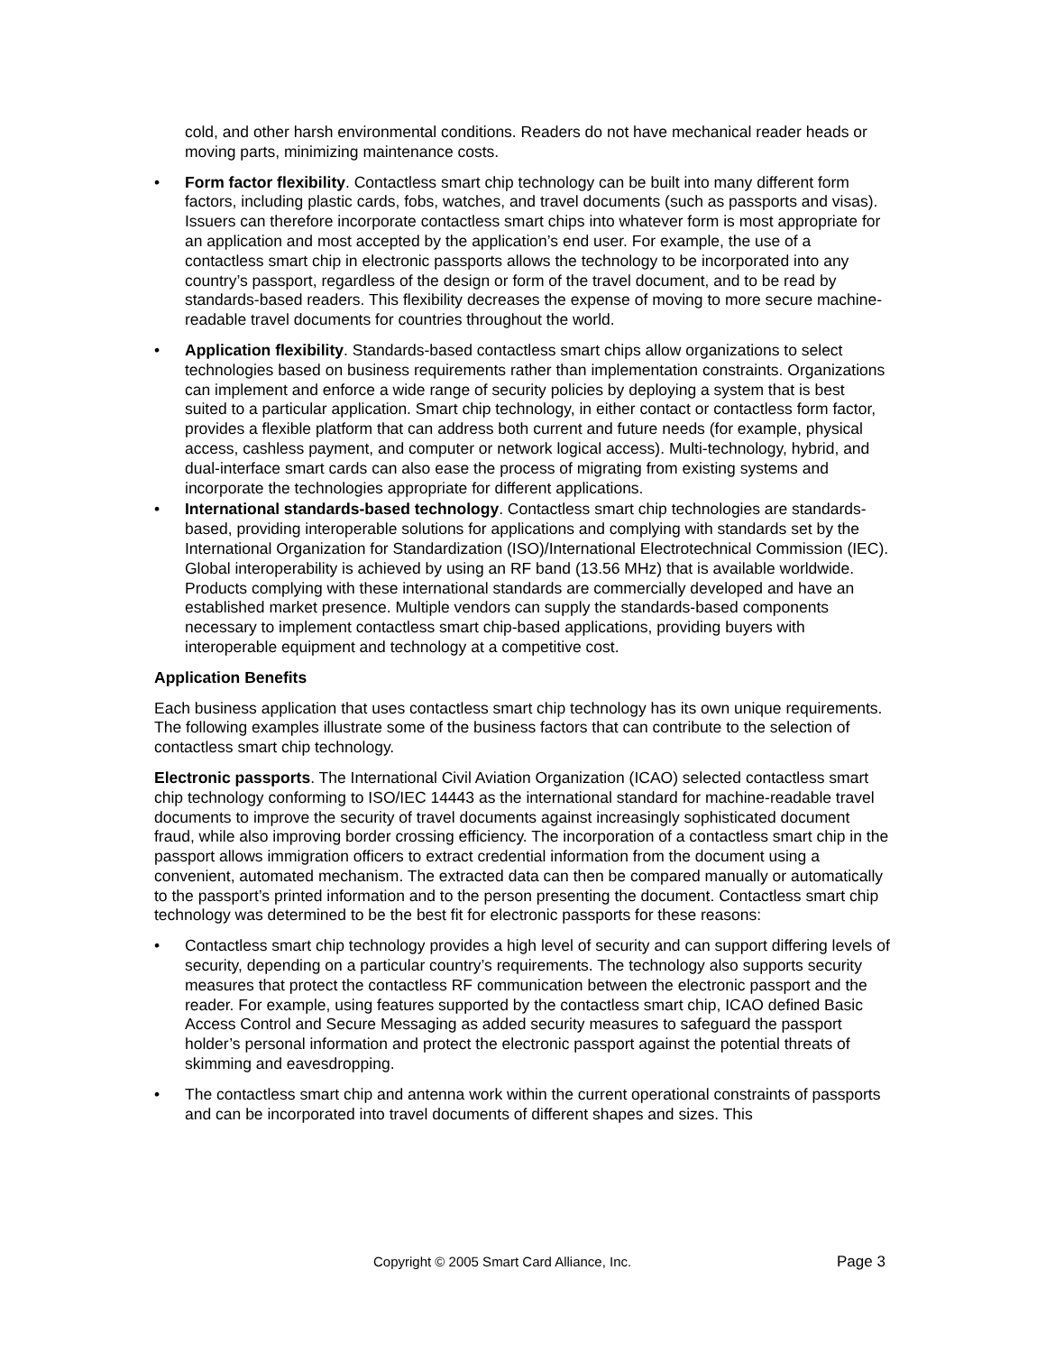cold, and other harsh environmental conditions. Readers do not have mechanical reader heads or moving parts, minimizing maintenance costs.
• Form factor flexibility. Contactless smart chip technology can be built into many different form factors, including plastic cards, fobs, watches, and travel documents (such as passports and visas). Issuers can therefore incorporate contactless smart chips into whatever form is most appropriate for an application and most accepted by the application’s end user. For example, the use of a contactless smart chip in electronic passports allows the technology to be incorporated into any country’s passport, regardless of the design or form of the travel document, and to be read by standards-based readers. This flexibility decreases the expense of moving to more secure machine-readable travel documents for countries throughout the world.
• Application flexibility. Standards-based contactless smart chips allow organizations to select technologies based on business requirements rather than implementation constraints. Organizations can implement and enforce a wide range of security policies by deploying a system that is best suited to a particular application. Smart chip technology, in either contact or contactless form factor, provides a flexible platform that can address both current and future needs (for example, physical access, cashless payment, and computer or network logical access). Multi-technology, hybrid, and dual-interface smart cards can also ease the process of migrating from existing systems and incorporate the technologies appropriate for different applications.
• International standards-based technology. Contactless smart chip technologies are standards-based, providing interoperable solutions for applications and complying with standards set by the International Organization for Standardization (ISO)/International Electrotechnical Commission (IEC). Global interoperability is achieved by using an RF band (13.56 MHz) that is available worldwide. Products complying with these international standards are commercially developed and have an established market presence. Multiple vendors can supply the standards-based components necessary to implement contactless smart chip-based applications, providing buyers with interoperable equipment and technology at a competitive cost.
Application Benefits
Each business application that uses contactless smart chip technology has its own unique requirements. The following examples illustrate some of the business factors that can contribute to the selection of contactless smart chip technology.
Electronic passports. The International Civil Aviation Organization (ICAO) selected contactless smart chip technology conforming to ISO/IEC 14443 as the international standard for machine-readable travel documents to improve the security of travel documents against increasingly sophisticated document fraud, while also improving border crossing efficiency. The incorporation of a contactless smart chip in the passport allows immigration officers to extract credential information from the document using a convenient, automated mechanism. The extracted data can then be compared manually or automatically to the passport’s printed information and to the person presenting the document. Contactless smart chip technology was determined to be the best fit for electronic passports for these reasons:
• Contactless smart chip technology provides a high level of security and can support differing levels of security, depending on a particular country’s requirements. The technology also supports security measures that protect the contactless RF communication between the electronic passport and the reader. For example, using features supported by the contactless smart chip, ICAO defined Basic Access Control and Secure Messaging as added security measures to safeguard the passport holder’s personal information and protect the electronic passport against the potential threats of skimming and eavesdropping.
• The contactless smart chip and antenna work within the current operational constraints of passports and can be incorporated into travel documents of different shapes and sizes. This
Copyright © 2005 Smart Card Alliance, Inc. Page 3